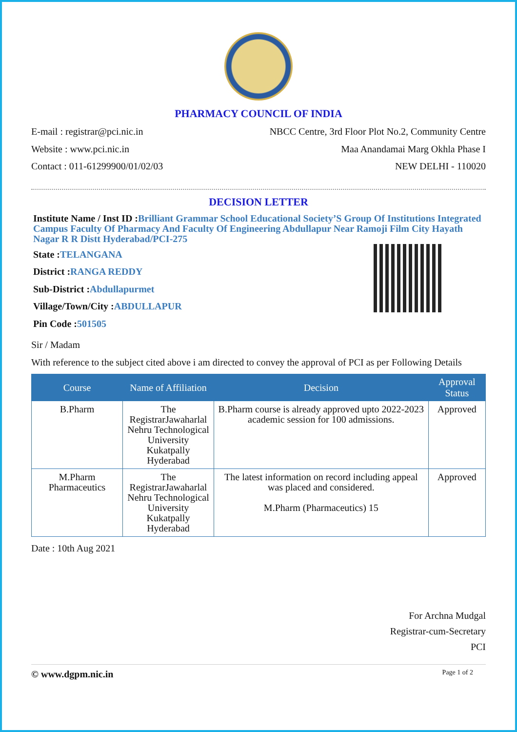PHARMACY COUNCIL OF INDIA
E-mail : registrar@pci.nic.in
Website : www.pci.nic.in
Contact : 011-61299900/01/02/03
NBCC Centre, 3rd Floor Plot No.2, Community Centre
Maa Anandamai Marg Okhla Phase I
NEW DELHI - 110020
DECISION LETTER
Institute Name / Inst ID :Brilliant Grammar School Educational Society’S Group Of Institutions Integrated Campus Faculty Of Pharmacy And Faculty Of Engineering Abdullapur Near Ramoji Film City Hayath Nagar R R Distt Hyderabad/PCI-275
State :TELANGANA
District :RANGA REDDY
Sub-District :Abdullapurmet
Village/Town/City :ABDULLAPUR
Pin Code :501505
Sir / Madam
With reference to the subject cited above i am directed to convey the approval of PCI as per Following Details
| Course | Name of Affiliation | Decision | Approval Status |
| --- | --- | --- | --- |
| B.Pharm | The RegistrarJawaharlal Nehru Technological University Kukatpally Hyderabad | B.Pharm course is already approved upto 2022-2023 academic session for 100 admissions. | Approved |
| M.Pharm Pharmaceutics | The RegistrarJawaharlal Nehru Technological University Kukatpally Hyderabad | The latest information on record including appeal was placed and considered. M.Pharm (Pharmaceutics) 15 | Approved |
Date : 10th Aug 2021
For Archna Mudgal
Registrar-cum-Secretary
PCI
© www.dgpm.nic.in Page 1 of 2